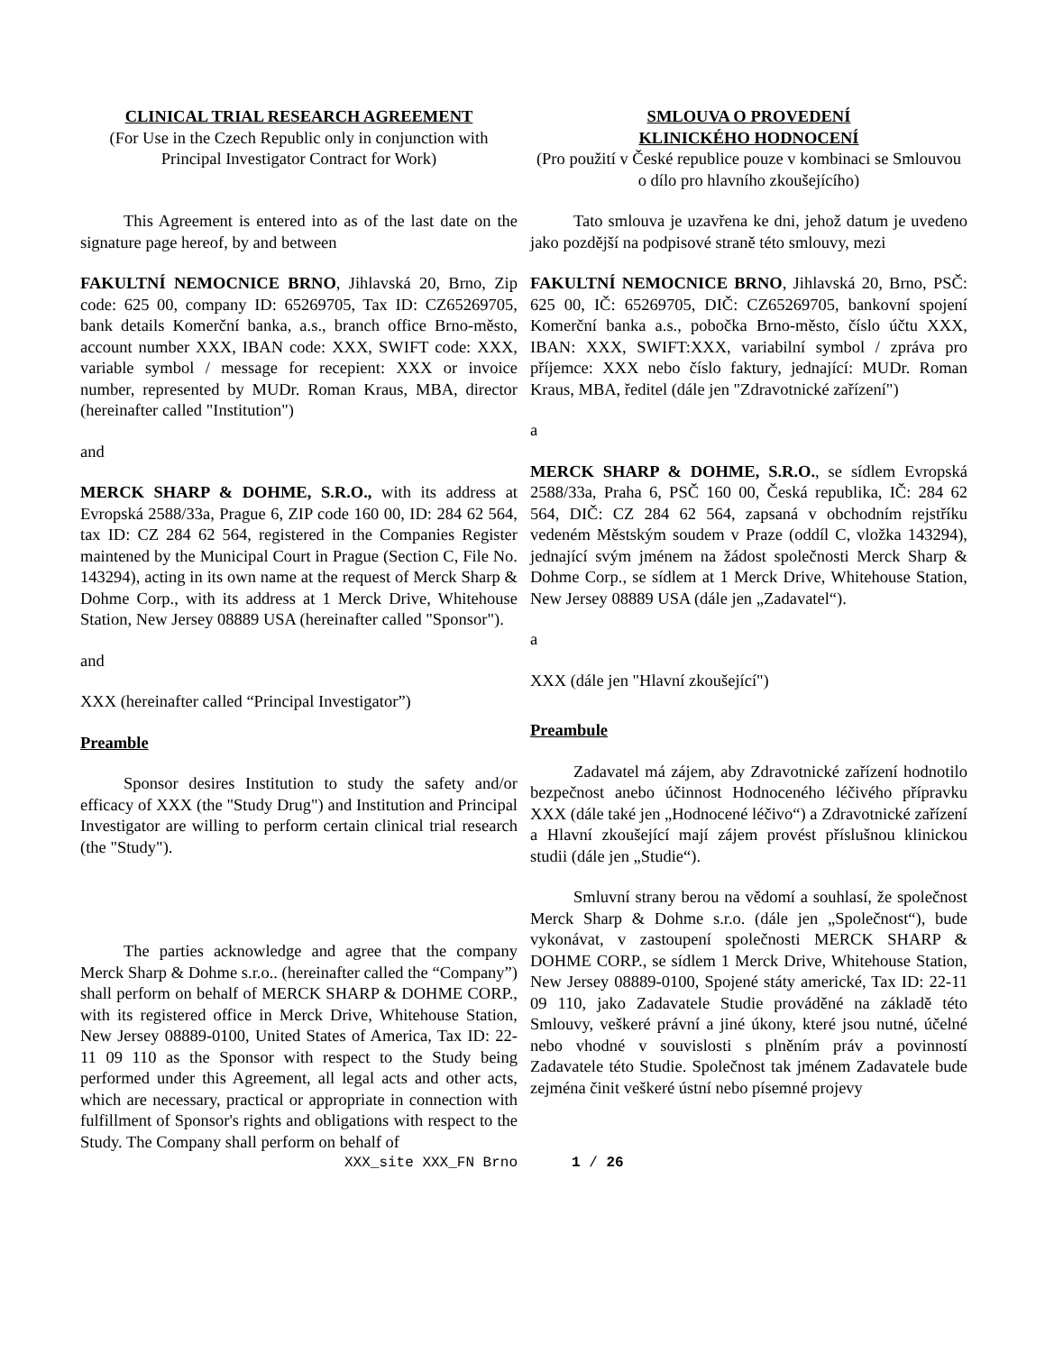CLINICAL TRIAL RESEARCH AGREEMENT
(For Use in the Czech Republic only in conjunction with Principal Investigator Contract for Work)
SMLOUVA O PROVEDENÍ
KLINICKÉHO HODNOCENÍ
(Pro použití v České republice pouze v kombinaci se Smlouvou o dílo pro hlavního zkoušejícího)
This Agreement is entered into as of the last date on the signature page hereof, by and between
Tato smlouva je uzavřena ke dni, jehož datum je uvedeno jako pozdější na podpisové straně této smlouvy, mezi
FAKULTNÍ NEMOCNICE BRNO, Jihlavská 20, Brno, Zip code: 625 00, company ID: 65269705, Tax ID: CZ65269705, bank details Komerční banka, a.s., branch office Brno-město, account number XXX, IBAN code: XXX, SWIFT code: XXX, variable symbol / message for recepient: XXX or invoice number, represented by MUDr. Roman Kraus, MBA, director (hereinafter called "Institution")
and
MERCK SHARP & DOHME, S.R.O., with its address at Evropská 2588/33a, Prague 6, ZIP code 160 00, ID: 284 62 564, tax ID: CZ 284 62 564, registered in the Companies Register maintened by the Municipal Court in Prague (Section C, File No. 143294), acting in its own name at the request of Merck Sharp & Dohme Corp., with its address at 1 Merck Drive, Whitehouse Station, New Jersey 08889 USA (hereinafter called "Sponsor").
and
XXX (hereinafter called “Principal Investigator”)
Preamble
Sponsor desires Institution to study the safety and/or efficacy of XXX (the "Study Drug") and Institution and Principal Investigator are willing to perform certain clinical trial research (the "Study").
The parties acknowledge and agree that the company Merck Sharp & Dohme s.r.o.. (hereinafter called the “Company”) shall perform on behalf of MERCK SHARP & DOHME CORP., with its registered office in Merck Drive, Whitehouse Station, New Jersey 08889-0100, United States of America, Tax ID: 22-11 09 110 as the Sponsor with respect to the Study being performed under this Agreement, all legal acts and other acts, which are necessary, practical or appropriate in connection with fulfillment of Sponsor's rights and obligations with respect to the Study. The Company shall perform on behalf of
FAKULTNÍ NEMOCNICE BRNO, Jihlavská 20, Brno, PSČ: 625 00, IČ: 65269705, DIČ: CZ65269705, bankovní spojení Komerční banka a.s., pobočka Brno-město, číslo účtu XXX, IBAN: XXX, SWIFT:XXX, variabilní symbol / zpráva pro příjemce: XXX nebo číslo faktury, jednající: MUDr. Roman Kraus, MBA, ředitel (dále jen "Zdravotnické zařízení")
a
MERCK SHARP & DOHME, S.R.O., se sídlem Evropská 2588/33a, Praha 6, PSČ 160 00, Česká republika, IČ: 284 62 564, DIČ: CZ 284 62 564, zapsaná v obchodním rejstříku vedeném Městským soudem v Praze (oddíl C, vložka 143294), jednající svým jménem na žádost společnosti Merck Sharp & Dohme Corp., se sídlem at 1 Merck Drive, Whitehouse Station, New Jersey 08889 USA (dále jen „Zadavatel“).
a
XXX (dále jen "Hlavní zkoušející")
Preambule
Zadavatel má zájem, aby Zdravotnické zařízení hodnotilo bezpečnost anebo účinnost Hodnoceného léčivého přípravku XXX (dále také jen „Hodnocené léčivo“) a Zdravotnické zařízení a Hlavní zkoušející mají zájem provést příslušnou klinickou studii (dále jen „Studie“).
Smluvní strany berou na vědomí a souhlasí, že společnost Merck Sharp & Dohme s.r.o. (dále jen „Společnost“), bude vykonávat, v zastoupení společnosti MERCK SHARP & DOHME CORP., se sídlem 1 Merck Drive, Whitehouse Station, New Jersey 08889-0100, Spojené státy americké, Tax ID: 22-11 09 110, jako Zadavatele Studie prováděné na základě této Smlouvy, veškeré právní a jiné úkony, které jsou nutné, účelné nebo vhodné v souvislosti s plněním práv a povinností Zadavatele této Studie. Společnost tak jménem Zadavatele bude zejména činit veškeré ústní nebo písemné projevy
XXX_site XXX_FN Brno 1 / 26